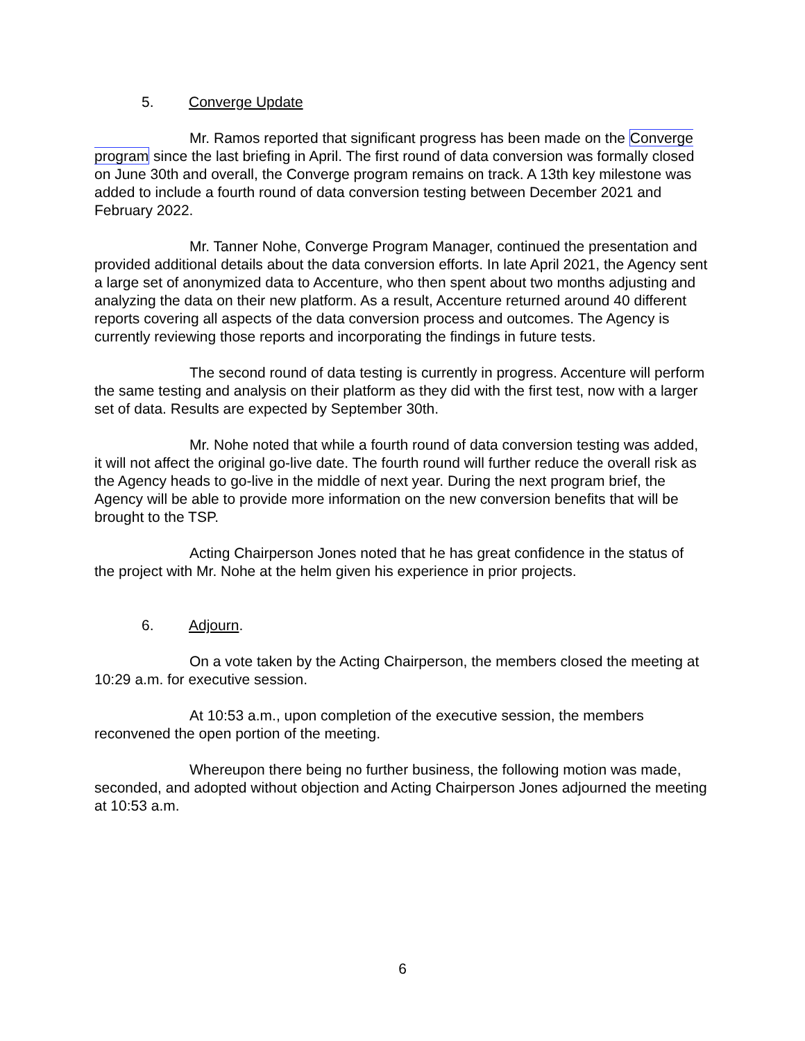5. Converge Update
Mr. Ramos reported that significant progress has been made on the Converge program since the last briefing in April. The first round of data conversion was formally closed on June 30th and overall, the Converge program remains on track. A 13th key milestone was added to include a fourth round of data conversion testing between December 2021 and February 2022.
Mr. Tanner Nohe, Converge Program Manager, continued the presentation and provided additional details about the data conversion efforts. In late April 2021, the Agency sent a large set of anonymized data to Accenture, who then spent about two months adjusting and analyzing the data on their new platform. As a result, Accenture returned around 40 different reports covering all aspects of the data conversion process and outcomes. The Agency is currently reviewing those reports and incorporating the findings in future tests.
The second round of data testing is currently in progress. Accenture will perform the same testing and analysis on their platform as they did with the first test, now with a larger set of data. Results are expected by September 30th.
Mr. Nohe noted that while a fourth round of data conversion testing was added, it will not affect the original go-live date. The fourth round will further reduce the overall risk as the Agency heads to go-live in the middle of next year. During the next program brief, the Agency will be able to provide more information on the new conversion benefits that will be brought to the TSP.
Acting Chairperson Jones noted that he has great confidence in the status of the project with Mr. Nohe at the helm given his experience in prior projects.
6. Adjourn.
On a vote taken by the Acting Chairperson, the members closed the meeting at 10:29 a.m. for executive session.
At 10:53 a.m., upon completion of the executive session, the members reconvened the open portion of the meeting.
Whereupon there being no further business, the following motion was made, seconded, and adopted without objection and Acting Chairperson Jones adjourned the meeting at 10:53 a.m.
6